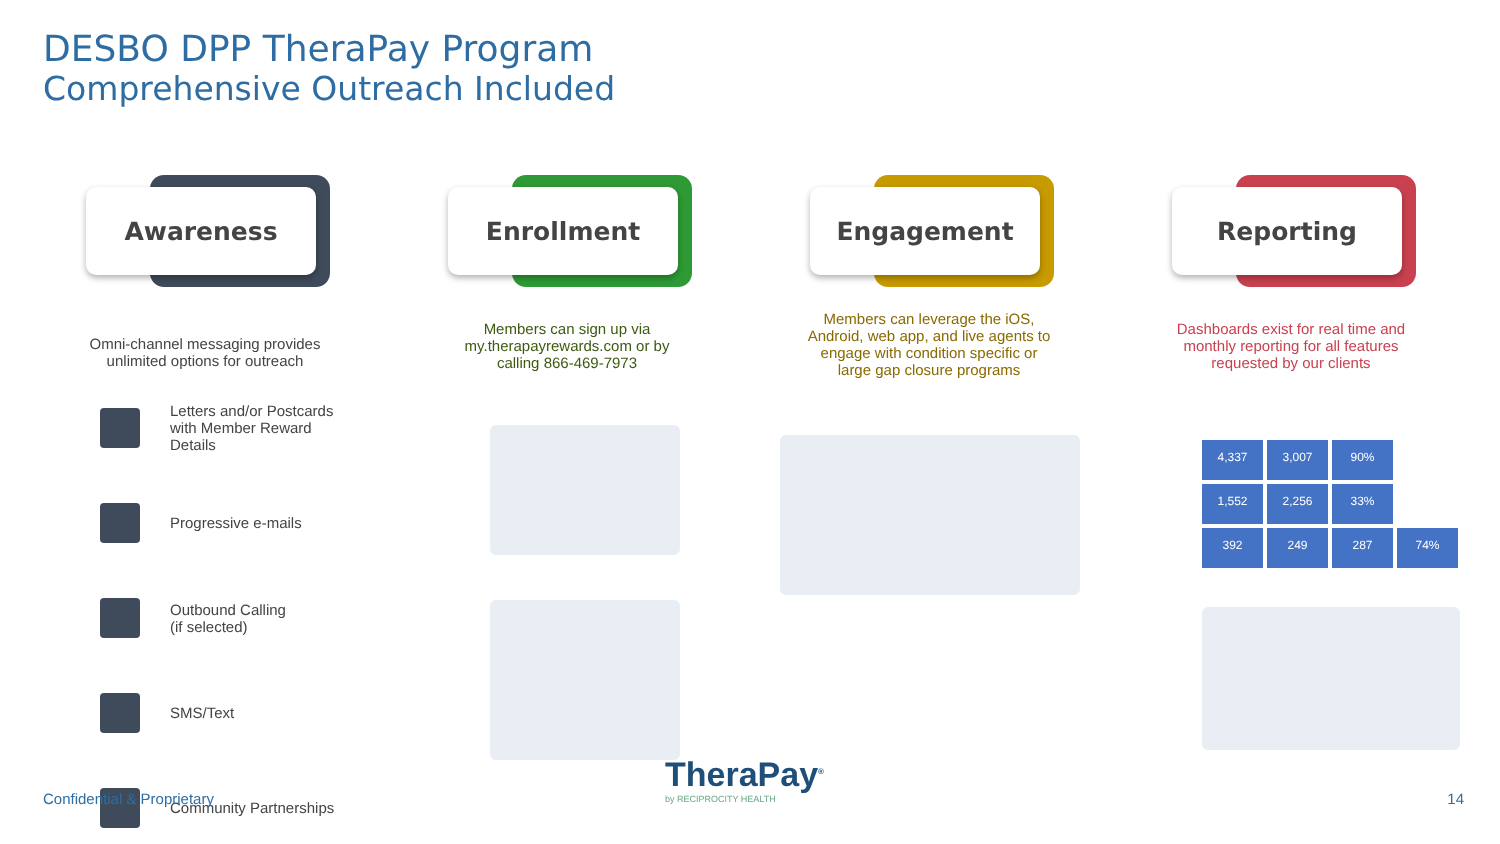DESBO DPP TheraPay Program
Comprehensive Outreach Included
Awareness
Omni-channel messaging provides unlimited options for outreach
Enrollment
Members can sign up via my.therapayrewards.com or by calling 866-469-7973
Engagement
Members can leverage the iOS, Android, web app, and live agents to engage with condition specific or large gap closure programs
Reporting
Dashboards exist for real time and monthly reporting for all features requested by our clients
Letters and/or Postcards
with Member Reward
Details
Progressive e-mails
Outbound Calling
(if selected)
SMS/Text
Community Partnerships
4,337
3,007
90%
1,552
2,256
33%
392
249
287
74%
TheraPay<sup>®</sup>
by RECIPROCITY HEALTH
Confidential & Proprietary 14